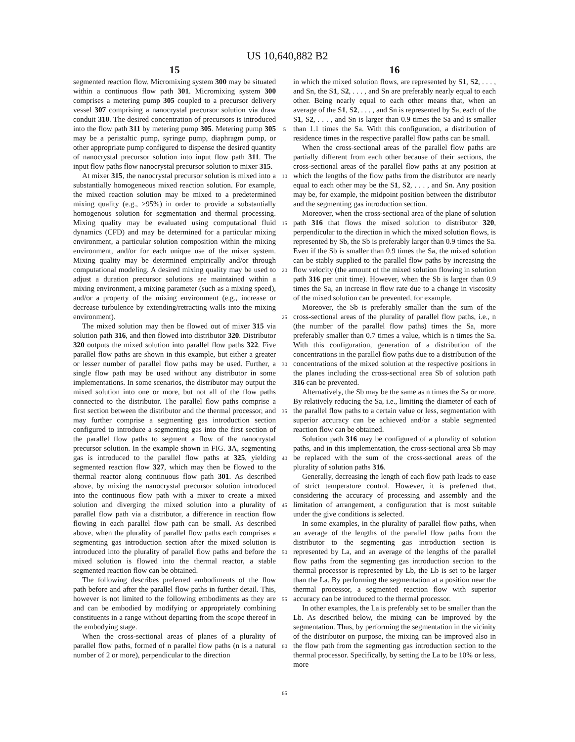US 10,640,882 B2
15
segmented reaction flow. Micromixing system 300 may be situated within a continuous flow path 301. Micromixing system 300 comprises a metering pump 305 coupled to a precursor delivery vessel 307 comprising a nanocrystal precursor solution via draw conduit 310. The desired concentration of precursors is introduced into the flow path 311 by metering pump 305. Metering pump 305 may be a peristaltic pump, syringe pump, diaphragm pump, or other appropriate pump configured to dispense the desired quantity of nanocrystal precursor solution into input flow path 311. The input flow paths flow nanocrystal precursor solution to mixer 315.
At mixer 315, the nanocrystal precursor solution is mixed into a substantially homogeneous mixed reaction solution. For example, the mixed reaction solution may be mixed to a predetermined mixing quality (e.g., >95%) in order to provide a substantially homogenous solution for segmentation and thermal processing. Mixing quality may be evaluated using computational fluid dynamics (CFD) and may be determined for a particular mixing environment, a particular solution composition within the mixing environment, and/or for each unique use of the mixer system. Mixing quality may be determined empirically and/or through computational modeling. A desired mixing quality may be used to adjust a duration precursor solutions are maintained within a mixing environment, a mixing parameter (such as a mixing speed), and/or a property of the mixing environment (e.g., increase or decrease turbulence by extending/retracting walls into the mixing environment).
The mixed solution may then be flowed out of mixer 315 via solution path 316, and then flowed into distributor 320. Distributor 320 outputs the mixed solution into parallel flow paths 322. Five parallel flow paths are shown in this example, but either a greater or lesser number of parallel flow paths may be used. Further, a single flow path may be used without any distributor in some implementations. In some scenarios, the distributor may output the mixed solution into one or more, but not all of the flow paths connected to the distributor. The parallel flow paths comprise a first section between the distributor and the thermal processor, and may further comprise a segmenting gas introduction section configured to introduce a segmenting gas into the first section of the parallel flow paths to segment a flow of the nanocrystal precursor solution. In the example shown in FIG. 3 A, segmenting gas is introduced to the parallel flow paths at 325, yielding segmented reaction flow 327, which may then be flowed to the thermal reactor along continuous flow path 301. As described above, by mixing the nanocrystal precursor solution introduced into the continuous flow path with a mixer to create a mixed solution and diverging the mixed solution into a plurality of parallel flow path via a distributor, a difference in reaction flow flowing in each parallel flow path can be small. As described above, when the plurality of parallel flow paths each comprises a segmenting gas introduction section after the mixed solution is introduced into the plurality of parallel flow paths and before the mixed solution is flowed into the thermal reactor, a stable segmented reaction flow can be obtained.
The following describes preferred embodiments of the flow path before and after the parallel flow paths in further detail. This, however is not limited to the following embodiments as they are and can be embodied by modifying or appropriately combining constituents in a range without departing from the scope thereof in the embodying stage.
When the cross-sectional areas of planes of a plurality of parallel flow paths, formed of n parallel flow paths (n is a natural number of 2 or more), perpendicular to the direction
5
10
15
20
25
30
35
40
45
50
55
60
65
16
in which the mixed solution flows, are represented by S1, S2, . . . , and Sn, the S1, S2, . . . , and Sn are preferably nearly equal to each other. Being nearly equal to each other means that, when an average of the S1, S2, . . . , and Sn is represented by Sa, each of the S1, S2, . . . , and Sn is larger than 0.9 times the Sa and is smaller than 1.1 times the Sa. With this configuration, a distribution of residence times in the respective parallel flow paths can be small.
When the cross-sectional areas of the parallel flow paths are partially different from each other because of their sections, the cross-sectional areas of the parallel flow paths at any position at which the lengths of the flow paths from the distributor are nearly equal to each other may be the S1, S2, . . . , and Sn. Any position may be, for example, the midpoint position between the distributor and the segmenting gas introduction section.
Moreover, when the cross-sectional area of the plane of solution path 316 that flows the mixed solution to distributor 320, perpendicular to the direction in which the mixed solution flows, is represented by Sb, the Sb is preferably larger than 0.9 times the Sa. Even if the Sb is smaller than 0.9 times the Sa, the mixed solution can be stably supplied to the parallel flow paths by increasing the flow velocity (the amount of the mixed solution flowing in solution path 316 per unit time). However, when the Sb is larger than 0.9 times the Sa, an increase in flow rate due to a change in viscosity of the mixed solution can be prevented, for example.
Moreover, the Sb is preferably smaller than the sum of the cross-sectional areas of the plurality of parallel flow paths, i.e., n (the number of the parallel flow paths) times the Sa, more preferably smaller than 0.7 times a value, which is n times the Sa. With this configuration, generation of a distribution of the concentrations in the parallel flow paths due to a distribution of the concentrations of the mixed solution at the respective positions in the planes including the cross-sectional area Sb of solution path 316 can be prevented.
Alternatively, the Sb may be the same as n times the Sa or more. By relatively reducing the Sa, i.e., limiting the diameter of each of the parallel flow paths to a certain value or less, segmentation with superior accuracy can be achieved and/or a stable segmented reaction flow can be obtained.
Solution path 316 may be configured of a plurality of solution paths, and in this implementation, the cross-sectional area Sb may be replaced with the sum of the cross-sectional areas of the plurality of solution paths 316.
Generally, decreasing the length of each flow path leads to ease of strict temperature control. However, it is preferred that, considering the accuracy of processing and assembly and the limitation of arrangement, a configuration that is most suitable under the give conditions is selected.
In some examples, in the plurality of parallel flow paths, when an average of the lengths of the parallel flow paths from the distributor to the segmenting gas introduction section is represented by La, and an average of the lengths of the parallel flow paths from the segmenting gas introduction section to the thermal processor is represented by Lb, the Lb is set to be larger than the La. By performing the segmentation at a position near the thermal processor, a segmented reaction flow with superior accuracy can be introduced to the thermal processor.
In other examples, the La is preferably set to be smaller than the Lb. As described below, the mixing can be improved by the segmentation. Thus, by performing the segmentation in the vicinity of the distributor on purpose, the mixing can be improved also in the flow path from the segmenting gas introduction section to the thermal processor. Specifically, by setting the La to be 10% or less, more